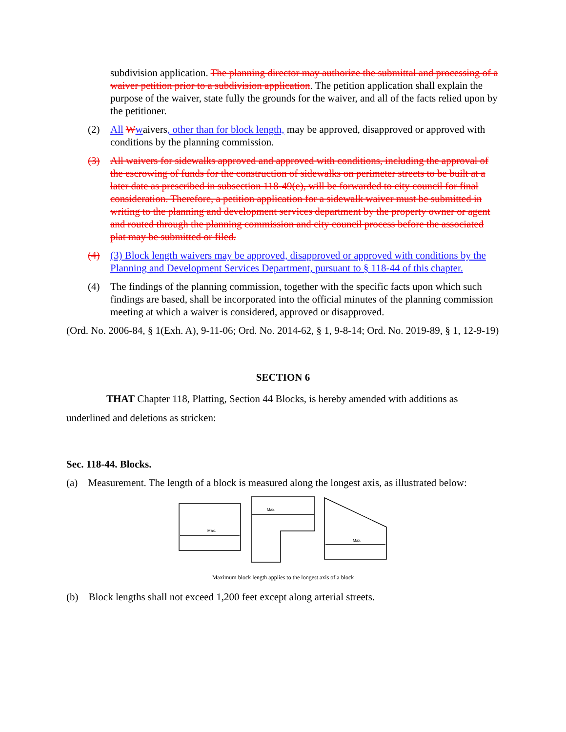subdivision application. The planning director may authorize the submittal and processing of a waiver petition prior to a subdivision application. The petition application shall explain the purpose of the waiver, state fully the grounds for the waiver, and all of the facts relied upon by the petitioner.
(2) All Wwaivers, other than for block length, may be approved, disapproved or approved with conditions by the planning commission.
(3) All waivers for sidewalks approved and approved with conditions, including the approval of the escrowing of funds for the construction of sidewalks on perimeter streets to be built at a later date as prescribed in subsection 118-49(e), will be forwarded to city council for final consideration. Therefore, a petition application for a sidewalk waiver must be submitted in writing to the planning and development services department by the property owner or agent and routed through the planning commission and city council process before the associated plat may be submitted or filed.
(4) (3) Block length waivers may be approved, disapproved or approved with conditions by the Planning and Development Services Department, pursuant to § 118-44 of this chapter.
(4) The findings of the planning commission, together with the specific facts upon which such findings are based, shall be incorporated into the official minutes of the planning commission meeting at which a waiver is considered, approved or disapproved.
(Ord. No. 2006-84, § 1(Exh. A), 9-11-06; Ord. No. 2014-62, § 1, 9-8-14; Ord. No. 2019-89, § 1, 12-9-19)
SECTION 6
THAT Chapter 118, Platting, Section 44 Blocks, is hereby amended with additions as underlined and deletions as stricken:
Sec. 118-44. Blocks.
(a) Measurement. The length of a block is measured along the longest axis, as illustrated below:
Max.
Max.
Max.
Maximum block length applies to the longest axis of a block
(b) Block lengths shall not exceed 1,200 feet except along arterial streets.